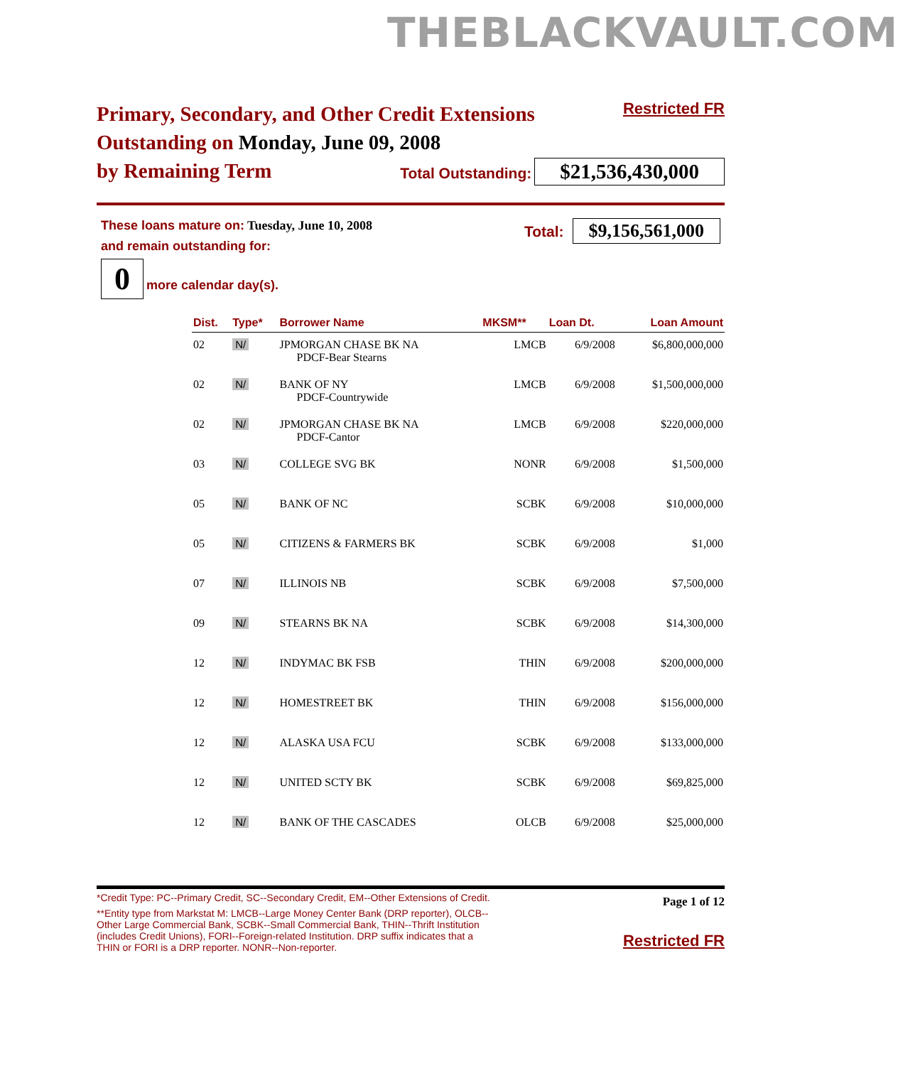THEBLACKVAULT.COM
Primary, Secondary, and Other Credit Extensions
Outstanding on Monday, June 09, 2008
by Remaining Term
Restricted FR
Total Outstanding: $21,536,430,000
These loans mature on: Tuesday, June 10, 2008
and remain outstanding for:
Total: $9,156,561,000
0 more calendar day(s).
| Dist. | Type* | Borrower Name | MKSM** | Loan Dt. | Loan Amount |
| --- | --- | --- | --- | --- | --- |
| 02 | N/ | JPMORGAN CHASE BK NA PDCF-Bear Stearns | LMCB | 6/9/2008 | $6,800,000,000 |
| 02 | N/ | BANK OF NY PDCF-Countrywide | LMCB | 6/9/2008 | $1,500,000,000 |
| 02 | N/ | JPMORGAN CHASE BK NA PDCF-Cantor | LMCB | 6/9/2008 | $220,000,000 |
| 03 | N/ | COLLEGE SVG BK | NONR | 6/9/2008 | $1,500,000 |
| 05 | N/ | BANK OF NC | SCBK | 6/9/2008 | $10,000,000 |
| 05 | N/ | CITIZENS & FARMERS BK | SCBK | 6/9/2008 | $1,000 |
| 07 | N/ | ILLINOIS NB | SCBK | 6/9/2008 | $7,500,000 |
| 09 | N/ | STEARNS BK NA | SCBK | 6/9/2008 | $14,300,000 |
| 12 | N/ | INDYMAC BK FSB | THIN | 6/9/2008 | $200,000,000 |
| 12 | N/ | HOMESTREET BK | THIN | 6/9/2008 | $156,000,000 |
| 12 | N/ | ALASKA USA FCU | SCBK | 6/9/2008 | $133,000,000 |
| 12 | N/ | UNITED SCTY BK | SCBK | 6/9/2008 | $69,825,000 |
| 12 | N/ | BANK OF THE CASCADES | OLCB | 6/9/2008 | $25,000,000 |
*Credit Type: PC--Primary Credit, SC--Secondary Credit, EM--Other Extensions of Credit.
**Entity type from Markstat M: LMCB--Large Money Center Bank (DRP reporter), OLCB--Other Large Commercial Bank, SCBK--Small Commercial Bank, THIN--Thrift Institution (includes Credit Unions), FORI--Foreign-related Institution. DRP suffix indicates that a THIN or FORI is a DRP reporter. NONR--Non-reporter.
Page 1 of 12
Restricted FR